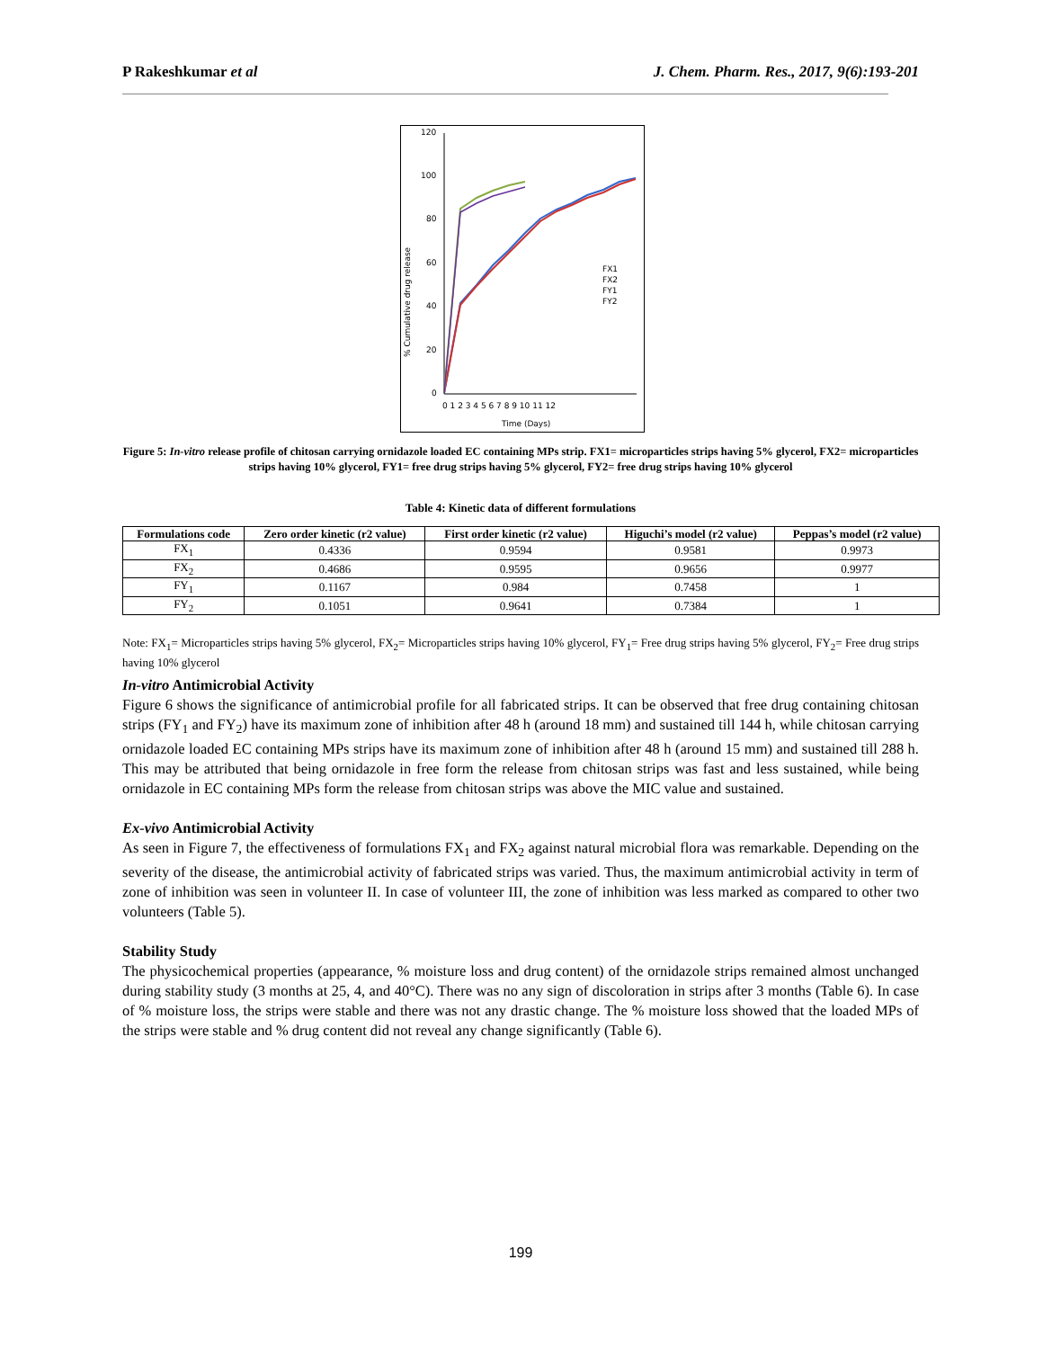P Rakeshkumar et al J. Chem. Pharm. Res., 2017, 9(6):193-201
% Cumulative drug release
120
100
80
60
40
20
0
0 1 2 3 4 5 6 7 8 9 10 11 12
Time (Days)
FX1
FX2
FY1
FY2
Figure 5: In-vitro release profile of chitosan carrying ornidazole loaded EC containing MPs strip. FX1= microparticles strips having 5% glycerol, FX2= microparticles strips having 10% glycerol, FY1= free drug strips having 5% glycerol, FY2= free drug strips having 10% glycerol
Table 4: Kinetic data of different formulations
| Formulations code | Zero order kinetic (r2 value) | First order kinetic (r2 value) | Higuchi’s model (r2 value) | Peppas’s model (r2 value) |
| --- | --- | --- | --- | --- |
| FX<sub>1</sub> | 0.4336 | 0.9594 | 0.9581 | 0.9973 |
| FX<sub>2</sub> | 0.4686 | 0.9595 | 0.9656 | 0.9977 |
| FY<sub>1</sub> | 0.1167 | 0.984 | 0.7458 | 1 |
| FY<sub>2</sub> | 0.1051 | 0.9641 | 0.7384 | 1 |
Note: FX<sub>1</sub>= Microparticles strips having 5% glycerol, FX<sub>2</sub>= Microparticles strips having 10% glycerol, FY<sub>1</sub>= Free drug strips having 5% glycerol, FY<sub>2</sub>= Free drug strips having 10% glycerol
In-vitro Antimicrobial Activity
Figure 6 shows the significance of antimicrobial profile for all fabricated strips. It can be observed that free drug containing chitosan strips (FY<sub>1</sub> and FY<sub>2</sub>) have its maximum zone of inhibition after 48 h (around 18 mm) and sustained till 144 h, while chitosan carrying ornidazole loaded EC containing MPs strips have its maximum zone of inhibition after 48 h (around 15 mm) and sustained till 288 h. This may be attributed that being ornidazole in free form the release from chitosan strips was fast and less sustained, while being ornidazole in EC containing MPs form the release from chitosan strips was above the MIC value and sustained.
Ex-vivo Antimicrobial Activity
As seen in Figure 7, the effectiveness of formulations FX<sub>1</sub> and FX<sub>2</sub> against natural microbial flora was remarkable. Depending on the severity of the disease, the antimicrobial activity of fabricated strips was varied. Thus, the maximum antimicrobial activity in term of zone of inhibition was seen in volunteer II. In case of volunteer III, the zone of inhibition was less marked as compared to other two volunteers (Table 5).
Stability Study
The physicochemical properties (appearance, % moisture loss and drug content) of the ornidazole strips remained almost unchanged during stability study (3 months at 25, 4, and 40°C). There was no any sign of discoloration in strips after 3 months (Table 6). In case of % moisture loss, the strips were stable and there was not any drastic change. The % moisture loss showed that the loaded MPs of the strips were stable and % drug content did not reveal any change significantly (Table 6).
199